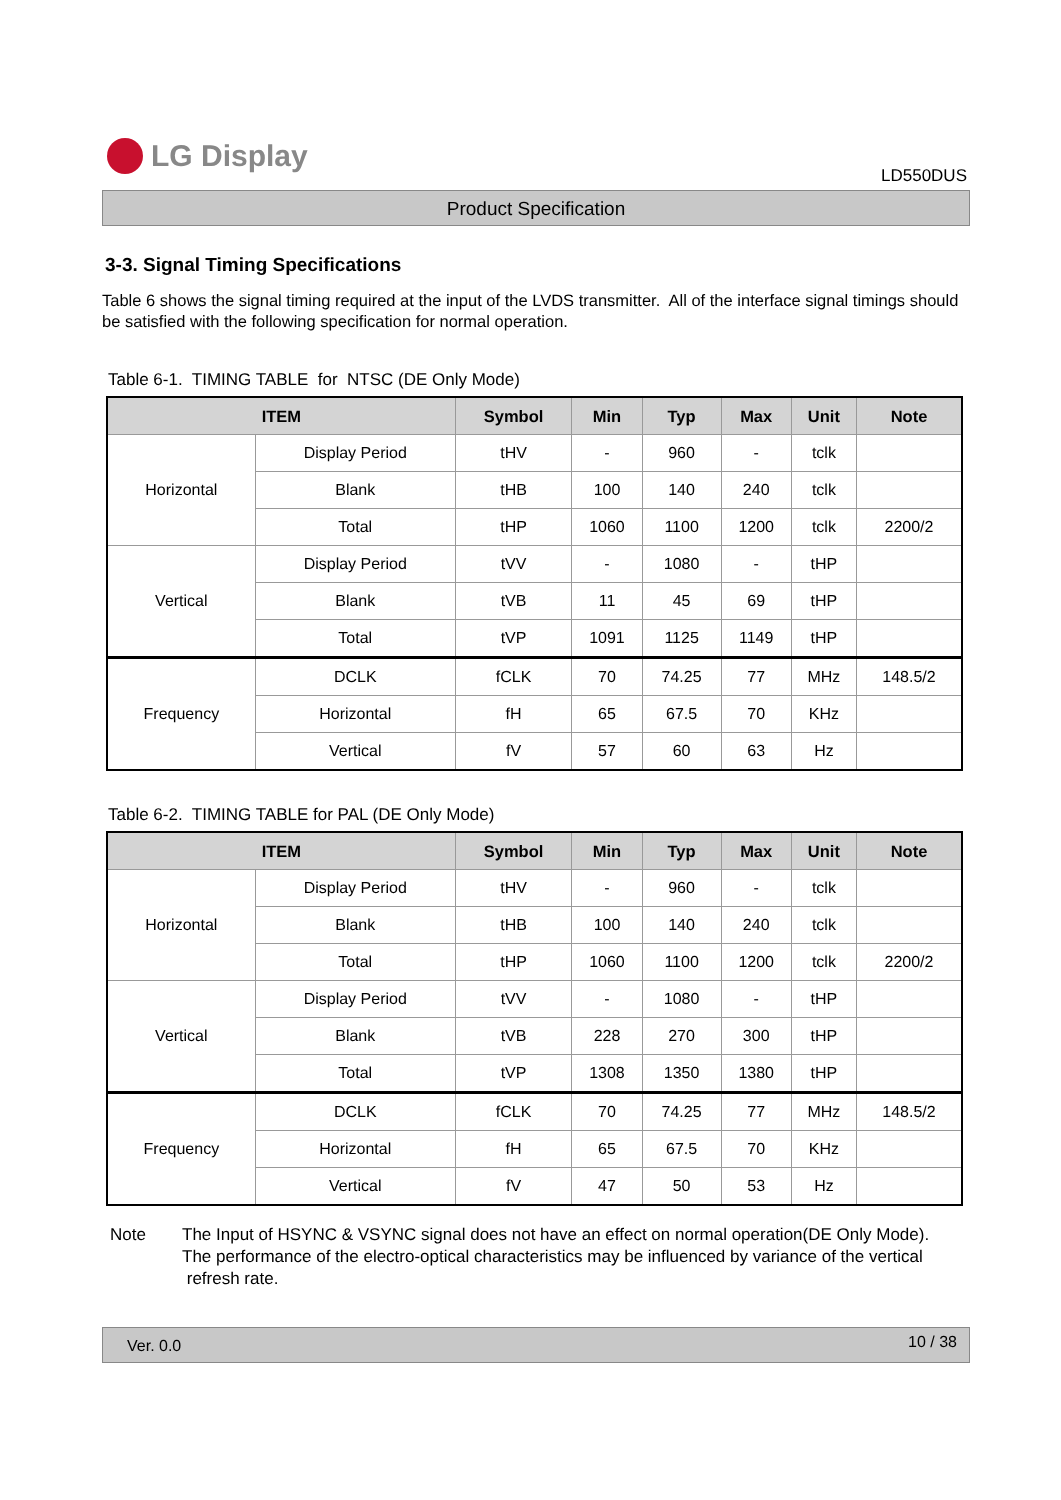LG Display
LD550DUS
Product Specification
3-3. Signal Timing Specifications
Table 6 shows the signal timing required at the input of the LVDS transmitter. All of the interface signal timings should be satisfied with the following specification for normal operation.
Table 6-1. TIMING TABLE for NTSC (DE Only Mode)
| ITEM | | Symbol | Min | Typ | Max | Unit | Note |
| --- | --- | --- | --- | --- | --- | --- | --- |
| Horizontal | Display Period | tHV | - | 960 | - | tclk | |
| | Blank | tHB | 100 | 140 | 240 | tclk | |
| | Total | tHP | 1060 | 1100 | 1200 | tclk | 2200/2 |
| Vertical | Display Period | tVV | - | 1080 | - | tHP | |
| | Blank | tVB | 11 | 45 | 69 | tHP | |
| | Total | tVP | 1091 | 1125 | 1149 | tHP | |
| Frequency | DCLK | fCLK | 70 | 74.25 | 77 | MHz | 148.5/2 |
| | Horizontal | fH | 65 | 67.5 | 70 | KHz | |
| | Vertical | fV | 57 | 60 | 63 | Hz | |
Table 6-2. TIMING TABLE for PAL (DE Only Mode)
| ITEM | | Symbol | Min | Typ | Max | Unit | Note |
| --- | --- | --- | --- | --- | --- | --- | --- |
| Horizontal | Display Period | tHV | - | 960 | - | tclk | |
| | Blank | tHB | 100 | 140 | 240 | tclk | |
| | Total | tHP | 1060 | 1100 | 1200 | tclk | 2200/2 |
| Vertical | Display Period | tVV | - | 1080 | - | tHP | |
| | Blank | tVB | 228 | 270 | 300 | tHP | |
| | Total | tVP | 1308 | 1350 | 1380 | tHP | |
| Frequency | DCLK | fCLK | 70 | 74.25 | 77 | MHz | 148.5/2 |
| | Horizontal | fH | 65 | 67.5 | 70 | KHz | |
| | Vertical | fV | 47 | 50 | 53 | Hz | |
Note The Input of HSYNC & VSYNC signal does not have an effect on normal operation(DE Only Mode).
The performance of the electro-optical characteristics may be influenced by variance of the vertical
refresh rate.
Ver. 0.0 10 / 38